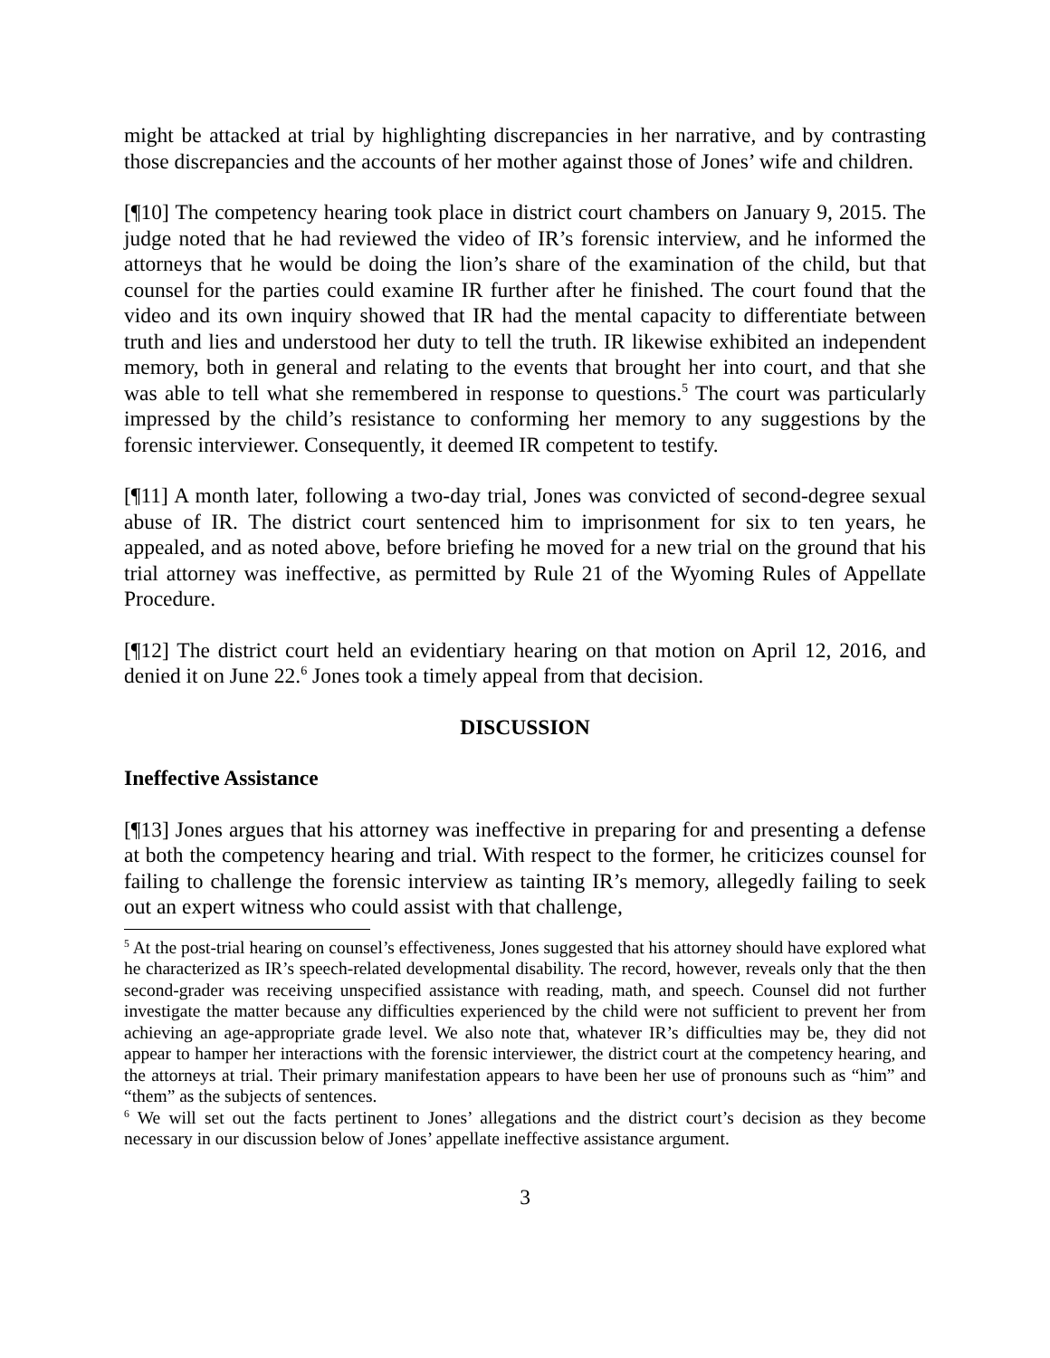might be attacked at trial by highlighting discrepancies in her narrative, and by contrasting those discrepancies and the accounts of her mother against those of Jones’ wife and children.
[¶10] The competency hearing took place in district court chambers on January 9, 2015. The judge noted that he had reviewed the video of IR’s forensic interview, and he informed the attorneys that he would be doing the lion’s share of the examination of the child, but that counsel for the parties could examine IR further after he finished. The court found that the video and its own inquiry showed that IR had the mental capacity to differentiate between truth and lies and understood her duty to tell the truth. IR likewise exhibited an independent memory, both in general and relating to the events that brought her into court, and that she was able to tell what she remembered in response to questions.<sup>5</sup> The court was particularly impressed by the child’s resistance to conforming her memory to any suggestions by the forensic interviewer. Consequently, it deemed IR competent to testify.
[¶11] A month later, following a two-day trial, Jones was convicted of second-degree sexual abuse of IR. The district court sentenced him to imprisonment for six to ten years, he appealed, and as noted above, before briefing he moved for a new trial on the ground that his trial attorney was ineffective, as permitted by Rule 21 of the Wyoming Rules of Appellate Procedure.
[¶12] The district court held an evidentiary hearing on that motion on April 12, 2016, and denied it on June 22.<sup>6</sup> Jones took a timely appeal from that decision.
DISCUSSION
Ineffective Assistance
[¶13] Jones argues that his attorney was ineffective in preparing for and presenting a defense at both the competency hearing and trial. With respect to the former, he criticizes counsel for failing to challenge the forensic interview as tainting IR’s memory, allegedly failing to seek out an expert witness who could assist with that challenge,
<sup>5</sup> At the post-trial hearing on counsel’s effectiveness, Jones suggested that his attorney should have explored what he characterized as IR’s speech-related developmental disability. The record, however, reveals only that the then second-grader was receiving unspecified assistance with reading, math, and speech. Counsel did not further investigate the matter because any difficulties experienced by the child were not sufficient to prevent her from achieving an age-appropriate grade level. We also note that, whatever IR’s difficulties may be, they did not appear to hamper her interactions with the forensic interviewer, the district court at the competency hearing, and the attorneys at trial. Their primary manifestation appears to have been her use of pronouns such as “him” and “them” as the subjects of sentences.
<sup>6</sup> We will set out the facts pertinent to Jones’ allegations and the district court’s decision as they become necessary in our discussion below of Jones’ appellate ineffective assistance argument.
3